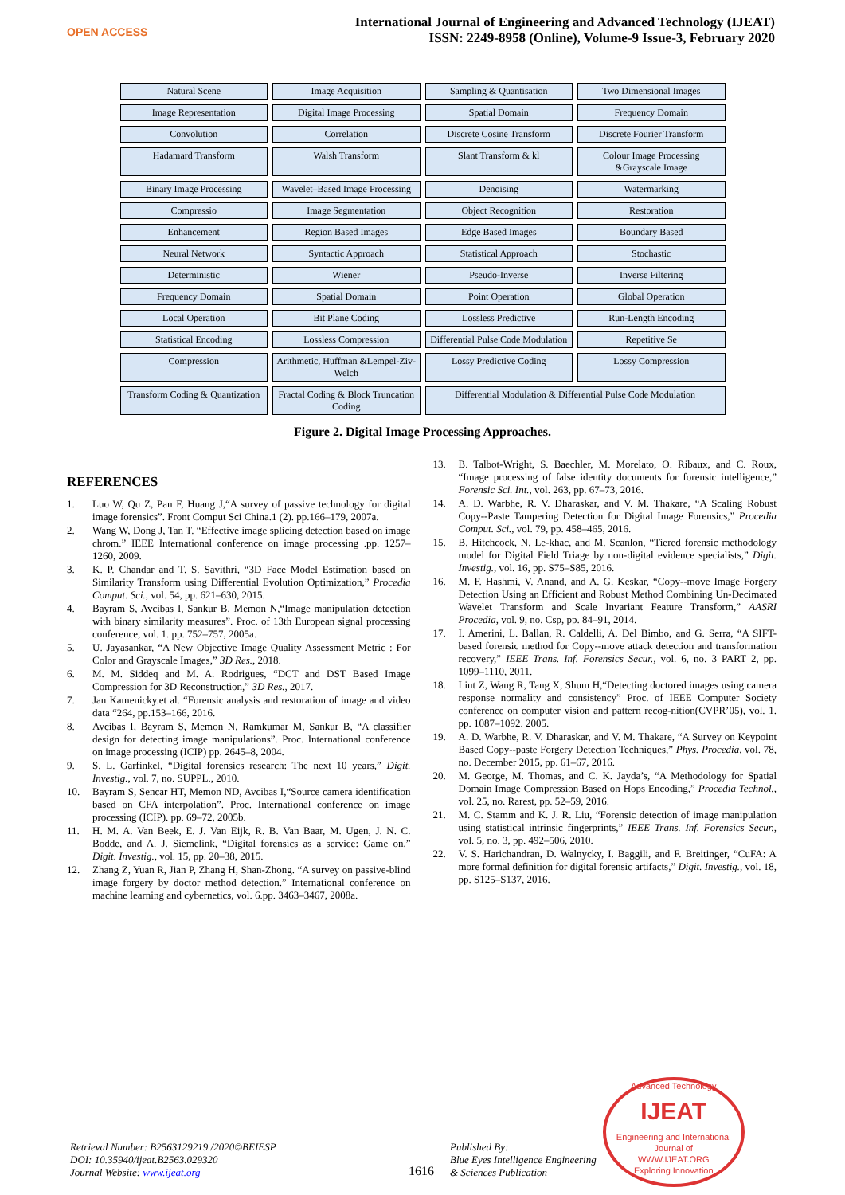OPEN ACCESS
International Journal of Engineering and Advanced Technology (IJEAT)
ISSN: 2249-8958 (Online), Volume-9 Issue-3, February 2020
Natural Scene
Image Acquisition
Sampling & Quantisation
Two Dimensional Images
Image Representation
Digital Image Processing
Spatial Domain
Frequency Domain
Convolution
Correlation
Discrete Cosine Transform
Discrete Fourier Transform
Hadamard Transform
Walsh Transform
Slant Transform & kl
Colour Image Processing &Grayscale Image
Binary Image Processing
Wavelet–Based Image Processing
Denoising
Watermarking
Compressio
Image Segmentation
Object Recognition
Restoration
Enhancement
Region Based Images
Edge Based Images
Boundary Based
Neural Network
Syntactic Approach
Statistical Approach
Stochastic
Deterministic
Wiener
Pseudo-Inverse
Inverse Filtering
Frequency Domain
Spatial Domain
Point Operation
Global Operation
Local Operation
Bit Plane Coding
Lossless Predictive
Run-Length Encoding
Statistical Encoding
Lossless Compression
Differential Pulse Code Modulation
Repetitive Se
Compression
Arithmetic, Huffman &Lempel-Ziv-Welch
Lossy Predictive Coding
Lossy Compression
Transform Coding & Quantization
Fractal Coding & Block Truncation Coding
Differential Modulation & Differential Pulse Code Modulation
Figure 2. Digital Image Processing Approaches.
REFERENCES
1. Luo W, Qu Z, Pan F, Huang J,“A survey of passive technology for digital image forensics”. Front Comput Sci China.1 (2). pp.166–179, 2007a.
2. Wang W, Dong J, Tan T. “Effective image splicing detection based on image chrom.” IEEE International conference on image processing .pp. 1257–1260, 2009.
3. K. P. Chandar and T. S. Savithri, “3D Face Model Estimation based on Similarity Transform using Differential Evolution Optimization,” Procedia Comput. Sci., vol. 54, pp. 621–630, 2015.
4. Bayram S, Avcibas I, Sankur B, Memon N,“Image manipulation detection with binary similarity measures”. Proc. of 13th European signal processing conference, vol. 1. pp. 752–757, 2005a.
5. U. Jayasankar, “A New Objective Image Quality Assessment Metric : For Color and Grayscale Images,” 3D Res., 2018.
6. M. M. Siddeq and M. A. Rodrigues, “DCT and DST Based Image Compression for 3D Reconstruction,” 3D Res., 2017.
7. Jan Kamenicky.et al. “Forensic analysis and restoration of image and video data “264, pp.153–166, 2016.
8. Avcibas I, Bayram S, Memon N, Ramkumar M, Sankur B, “A classifier design for detecting image manipulations”. Proc. International conference on image processing (ICIP) pp. 2645–8, 2004.
9. S. L. Garfinkel, “Digital forensics research: The next 10 years,” Digit. Investig., vol. 7, no. SUPPL., 2010.
10. Bayram S, Sencar HT, Memon ND, Avcibas I,“Source camera identification based on CFA interpolation”. Proc. International conference on image processing (ICIP). pp. 69–72, 2005b.
11. H. M. A. Van Beek, E. J. Van Eijk, R. B. Van Baar, M. Ugen, J. N. C. Bodde, and A. J. Siemelink, “Digital forensics as a service: Game on,” Digit. Investig., vol. 15, pp. 20–38, 2015.
12. Zhang Z, Yuan R, Jian P, Zhang H, Shan-Zhong. “A survey on passive-blind image forgery by doctor method detection.” International conference on machine learning and cybernetics, vol. 6.pp. 3463–3467, 2008a.
13. B. Talbot-Wright, S. Baechler, M. Morelato, O. Ribaux, and C. Roux, “Image processing of false identity documents for forensic intelligence,” Forensic Sci. Int., vol. 263, pp. 67–73, 2016.
14. A. D. Warbhe, R. V. Dharaskar, and V. M. Thakare, “A Scaling Robust Copy--Paste Tampering Detection for Digital Image Forensics,” Procedia Comput. Sci., vol. 79, pp. 458–465, 2016.
15. B. Hitchcock, N. Le-khac, and M. Scanlon, “Tiered forensic methodology model for Digital Field Triage by non-digital evidence specialists,” Digit. Investig., vol. 16, pp. S75–S85, 2016.
16. M. F. Hashmi, V. Anand, and A. G. Keskar, “Copy--move Image Forgery Detection Using an Efficient and Robust Method Combining Un-Decimated Wavelet Transform and Scale Invariant Feature Transform,” AASRI Procedia, vol. 9, no. Csp, pp. 84–91, 2014.
17. I. Amerini, L. Ballan, R. Caldelli, A. Del Bimbo, and G. Serra, “A SIFT-based forensic method for Copy--move attack detection and transformation recovery,” IEEE Trans. Inf. Forensics Secur., vol. 6, no. 3 PART 2, pp. 1099–1110, 2011.
18. Lint Z, Wang R, Tang X, Shum H,“Detecting doctored images using camera response normality and consistency” Proc. of IEEE Computer Society conference on computer vision and pattern recog-nition(CVPR’05), vol. 1. pp. 1087–1092. 2005.
19. A. D. Warbhe, R. V. Dharaskar, and V. M. Thakare, “A Survey on Keypoint Based Copy--paste Forgery Detection Techniques,” Phys. Procedia, vol. 78, no. December 2015, pp. 61–67, 2016.
20. M. George, M. Thomas, and C. K. Jayda’s, “A Methodology for Spatial Domain Image Compression Based on Hops Encoding,” Procedia Technol., vol. 25, no. Rarest, pp. 52–59, 2016.
21. M. C. Stamm and K. J. R. Liu, “Forensic detection of image manipulation using statistical intrinsic fingerprints,” IEEE Trans. Inf. Forensics Secur., vol. 5, no. 3, pp. 492–506, 2010.
22. V. S. Harichandran, D. Walnycky, I. Baggili, and F. Breitinger, “CuFA: A more formal definition for digital forensic artifacts,” Digit. Investig., vol. 18, pp. S125–S137, 2016.
Retrieval Number: B2563129219 /2020©BEIESP
DOI: 10.35940/ijeat.B2563.029320
Journal Website: www.ijeat.org
1616
Published By:
Blue Eyes Intelligence Engineering
& Sciences Publication
Advanced Technology
IJEAT
Engineering and International Journal of
WWW.IJEAT.ORG
Exploring Innovation